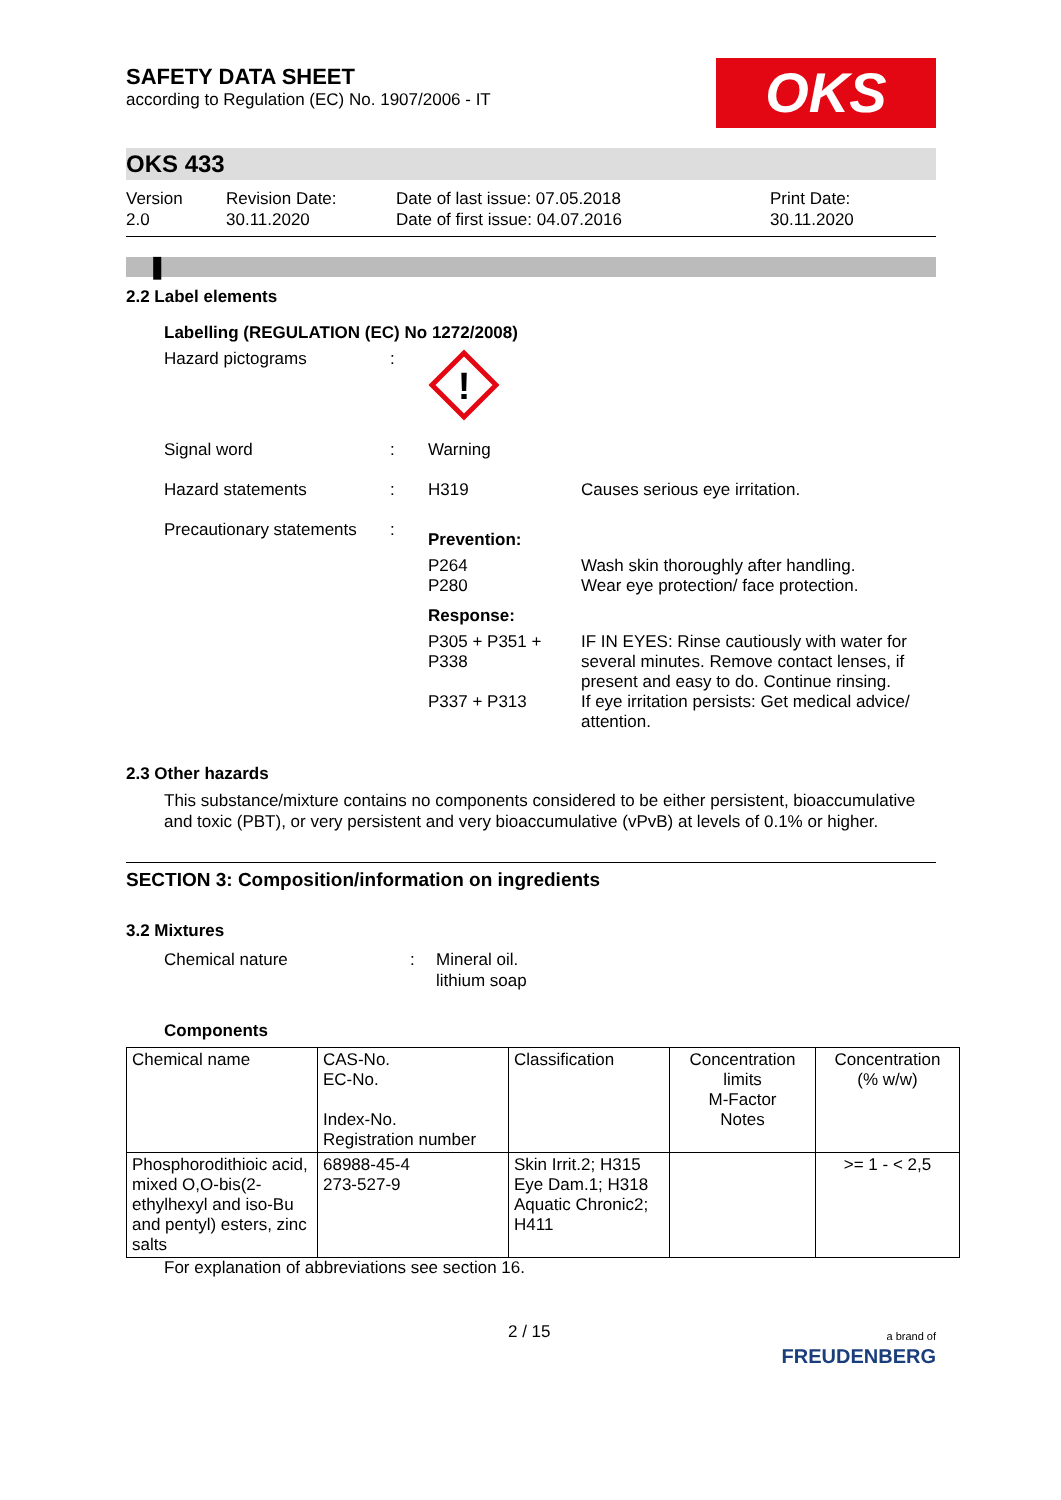SAFETY DATA SHEET
according to Regulation (EC) No. 1907/2006 - IT
OKS
OKS 433
Version
2.0
Revision Date:
30.11.2020
Date of last issue: 07.05.2018
Date of first issue: 04.07.2016
Print Date:
30.11.2020
❚
2.2 Label elements
Labelling (REGULATION (EC) No 1272/2008)
| Hazard pictograms | : | ! | |
| Signal word | : | Warning | |
| Hazard statements | : | H319 | Causes serious eye irritation. |
| Precautionary statements | : | Prevention: | |
| | | P264 P280 | Wash skin thoroughly after handling. Wear eye protection/ face protection. |
| | | Response: | |
| | | P305 + P351 + P338 | IF IN EYES: Rinse cautiously with water for several minutes. Remove contact lenses, if present and easy to do. Continue rinsing. |
| | | P337 + P313 | If eye irritation persists: Get medical advice/ attention. |
2.3 Other hazards
This substance/mixture contains no components considered to be either persistent, bioaccumulative and toxic (PBT), or very persistent and very bioaccumulative (vPvB) at levels of 0.1% or higher.
SECTION 3: Composition/information on ingredients
3.2 Mixtures
Chemical nature : Mineral oil.
lithium soap
Components
| Chemical name | CAS-No. EC-No. Index-No. Registration number | Classification | Concentration limits M-Factor Notes | Concentration (% w/w) |
| Phosphorodithioic acid, mixed O,O-bis(2-ethylhexyl and iso-Bu and pentyl) esters, zinc salts | 68988-45-4 273-527-9 | Skin Irrit.2; H315 Eye Dam.1; H318 Aquatic Chronic2; H411 | | >= 1 - < 2,5 |
For explanation of abbreviations see section 16.
2 / 15 a brand of
FREUDENBERG